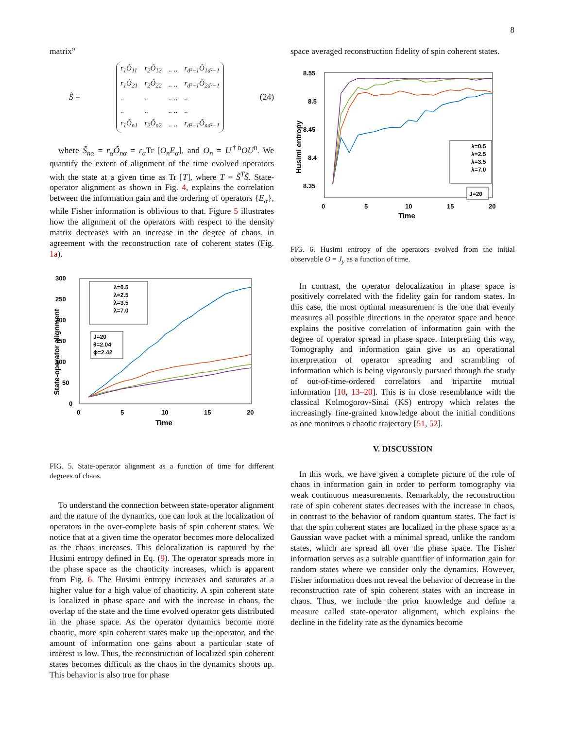8
matrix”
S̃ =
| r<sub>1</sub>Õ<sub>11</sub> | r<sub>2</sub>Õ<sub>12</sub> | .. .. | r<sub>d²−1</sub>Õ<sub>1d²−1</sub> |
| r<sub>1</sub>Õ<sub>21</sub> | r<sub>2</sub>Õ<sub>22</sub> | .. .. | r<sub>d²−1</sub>Õ<sub>2d²−1</sub> |
| .. | .. | .. .. | .. |
| .. | .. | .. .. | .. |
| r<sub>1</sub>Õ<sub>n1</sub> | r<sub>2</sub>Õ<sub>n2</sub> | .. .. | r<sub>d²−1</sub>Õ<sub>nd²−1</sub> |
(24)
where S̃<sub>nα</sub> = r<sub>α</sub>Õ<sub>nα</sub> = r<sub>α</sub> Tr [O<sub>n</sub>E<sub>α</sub>], and O<sub>n</sub> = U<sup>†n</sup>OU<sup>n</sup>. We quantify the extent of alignment of the time evolved operators with the state at a given time as Tr [T], where T = S̃<sup>T</sup>S̃. State-operator alignment as shown in Fig. 4, explains the correlation between the information gain and the ordering of operators {E<sub>α</sub>}, while Fisher information is oblivious to that. Figure 5 illustrates how the alignment of the operators with respect to the density matrix decreases with an increase in the degree of chaos, in agreement with the reconstruction rate of coherent states (Fig. 1a).
300
250
200
150
100
50
0
0
5
10
15
20
Time
State-operator alignment
λ=0.5
λ=2.5
λ=3.5
λ=7.0
J=20
θ=2.04
ϕ=2.42
FIG. 5. State-operator alignment as a function of time for different degrees of chaos.
To understand the connection between state-operator alignment and the nature of the dynamics, one can look at the localization of operators in the over-complete basis of spin coherent states. We notice that at a given time the operator becomes more delocalized as the chaos increases. This delocalization is captured by the Husimi entropy defined in Eq. (9). The operator spreads more in the phase space as the chaoticity increases, which is apparent from Fig. 6. The Husimi entropy increases and saturates at a higher value for a high value of chaoticity. A spin coherent state is localized in phase space and with the increase in chaos, the overlap of the state and the time evolved operator gets distributed in the phase space. As the operator dynamics become more chaotic, more spin coherent states make up the operator, and the amount of information one gains about a particular state of interest is low. Thus, the reconstruction of localized spin coherent states becomes difficult as the chaos in the dynamics shoots up. This behavior is also true for phase
space averaged reconstruction fidelity of spin coherent states.
8.55
8.5
8.45
8.4
8.35
0
5
10
15
20
Time
Husimi entropy
λ=0.5
λ=2.5
λ=3.5
λ=7.0
J=20
FIG. 6. Husimi entropy of the operators evolved from the initial observable O = J<sub>y</sub> as a function of time.
In contrast, the operator delocalization in phase space is positively correlated with the fidelity gain for random states. In this case, the most optimal measurement is the one that evenly measures all possible directions in the operator space and hence explains the positive correlation of information gain with the degree of operator spread in phase space. Interpreting this way, Tomography and information gain give us an operational interpretation of operator spreading and scrambling of information which is being vigorously pursued through the study of out-of-time-ordered correlators and tripartite mutual information [10, 13–20]. This is in close resemblance with the classical Kolmogorov-Sinai (KS) entropy which relates the increasingly fine-grained knowledge about the initial conditions as one monitors a chaotic trajectory [51, 52].
V. DISCUSSION
In this work, we have given a complete picture of the role of chaos in information gain in order to perform tomography via weak continuous measurements. Remarkably, the reconstruction rate of spin coherent states decreases with the increase in chaos, in contrast to the behavior of random quantum states. The fact is that the spin coherent states are localized in the phase space as a Gaussian wave packet with a minimal spread, unlike the random states, which are spread all over the phase space. The Fisher information serves as a suitable quantifier of information gain for random states where we consider only the dynamics. However, Fisher information does not reveal the behavior of decrease in the reconstruction rate of spin coherent states with an increase in chaos. Thus, we include the prior knowledge and define a measure called state-operator alignment, which explains the decline in the fidelity rate as the dynamics become